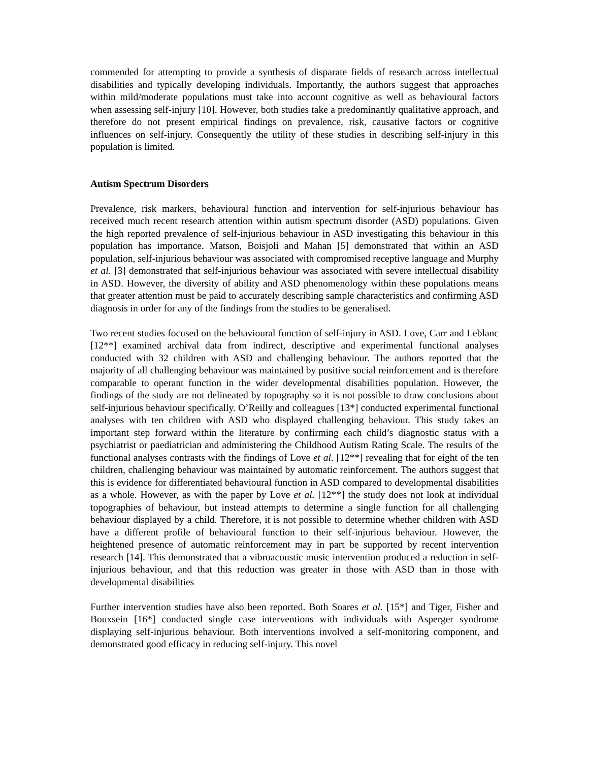commended for attempting to provide a synthesis of disparate fields of research across intellectual disabilities and typically developing individuals. Importantly, the authors suggest that approaches within mild/moderate populations must take into account cognitive as well as behavioural factors when assessing self-injury [10]. However, both studies take a predominantly qualitative approach, and therefore do not present empirical findings on prevalence, risk, causative factors or cognitive influences on self-injury. Consequently the utility of these studies in describing self-injury in this population is limited.
Autism Spectrum Disorders
Prevalence, risk markers, behavioural function and intervention for self-injurious behaviour has received much recent research attention within autism spectrum disorder (ASD) populations. Given the high reported prevalence of self-injurious behaviour in ASD investigating this behaviour in this population has importance. Matson, Boisjoli and Mahan [5] demonstrated that within an ASD population, self-injurious behaviour was associated with compromised receptive language and Murphy et al. [3] demonstrated that self-injurious behaviour was associated with severe intellectual disability in ASD. However, the diversity of ability and ASD phenomenology within these populations means that greater attention must be paid to accurately describing sample characteristics and confirming ASD diagnosis in order for any of the findings from the studies to be generalised.
Two recent studies focused on the behavioural function of self-injury in ASD. Love, Carr and Leblanc [12**] examined archival data from indirect, descriptive and experimental functional analyses conducted with 32 children with ASD and challenging behaviour. The authors reported that the majority of all challenging behaviour was maintained by positive social reinforcement and is therefore comparable to operant function in the wider developmental disabilities population. However, the findings of the study are not delineated by topography so it is not possible to draw conclusions about self-injurious behaviour specifically. O’Reilly and colleagues [13*] conducted experimental functional analyses with ten children with ASD who displayed challenging behaviour. This study takes an important step forward within the literature by confirming each child’s diagnostic status with a psychiatrist or paediatrician and administering the Childhood Autism Rating Scale. The results of the functional analyses contrasts with the findings of Love et al. [12**] revealing that for eight of the ten children, challenging behaviour was maintained by automatic reinforcement. The authors suggest that this is evidence for differentiated behavioural function in ASD compared to developmental disabilities as a whole. However, as with the paper by Love et al. [12**] the study does not look at individual topographies of behaviour, but instead attempts to determine a single function for all challenging behaviour displayed by a child. Therefore, it is not possible to determine whether children with ASD have a different profile of behavioural function to their self-injurious behaviour. However, the heightened presence of automatic reinforcement may in part be supported by recent intervention research [14]. This demonstrated that a vibroacoustic music intervention produced a reduction in self-injurious behaviour, and that this reduction was greater in those with ASD than in those with developmental disabilities
Further intervention studies have also been reported. Both Soares et al. [15*] and Tiger, Fisher and Bouxsein [16*] conducted single case interventions with individuals with Asperger syndrome displaying self-injurious behaviour. Both interventions involved a self-monitoring component, and demonstrated good efficacy in reducing self-injury. This novel